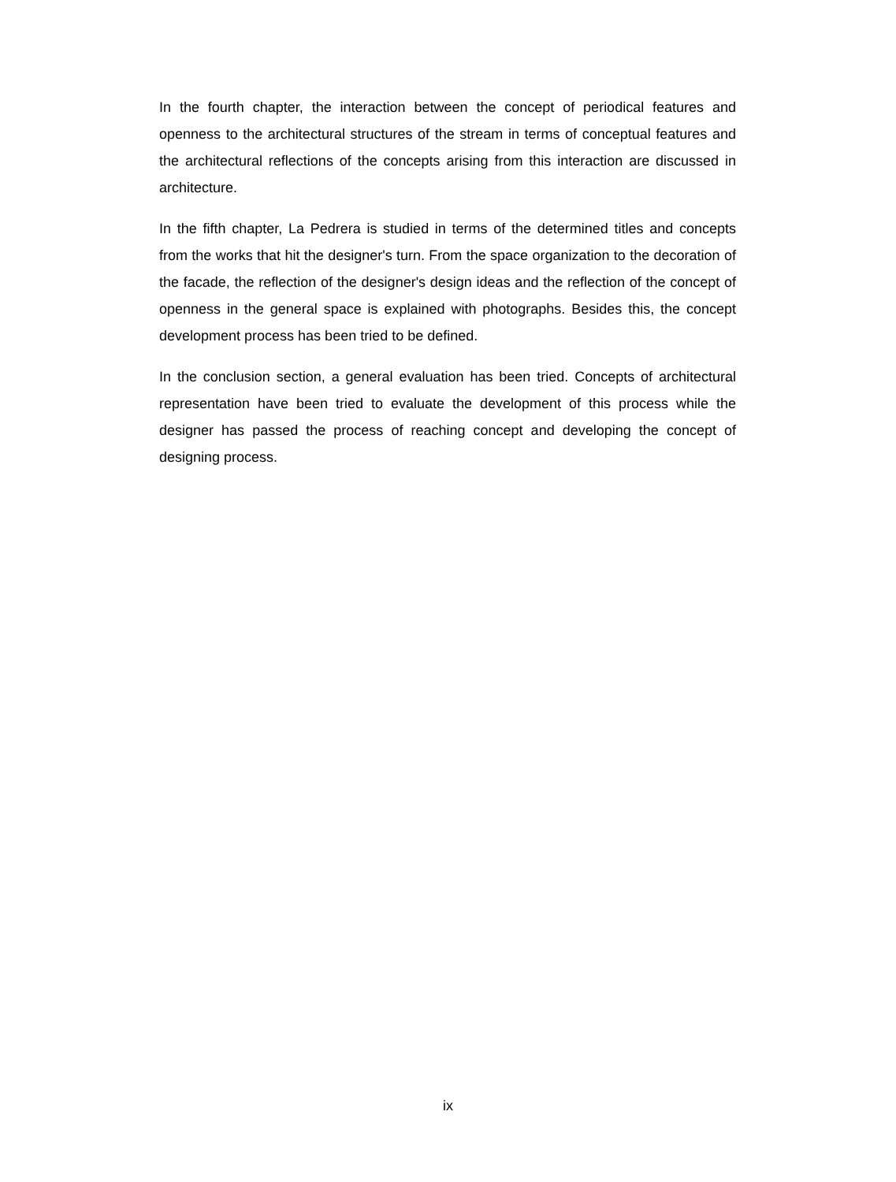In the fourth chapter, the interaction between the concept of periodical features and openness to the architectural structures of the stream in terms of conceptual features and the architectural reflections of the concepts arising from this interaction are discussed in architecture.
In the fifth chapter, La Pedrera is studied in terms of the determined titles and concepts from the works that hit the designer's turn. From the space organization to the decoration of the facade, the reflection of the designer's design ideas and the reflection of the concept of openness in the general space is explained with photographs. Besides this, the concept development process has been tried to be defined.
In the conclusion section, a general evaluation has been tried. Concepts of architectural representation have been tried to evaluate the development of this process while the designer has passed the process of reaching concept and developing the concept of designing process.
ix